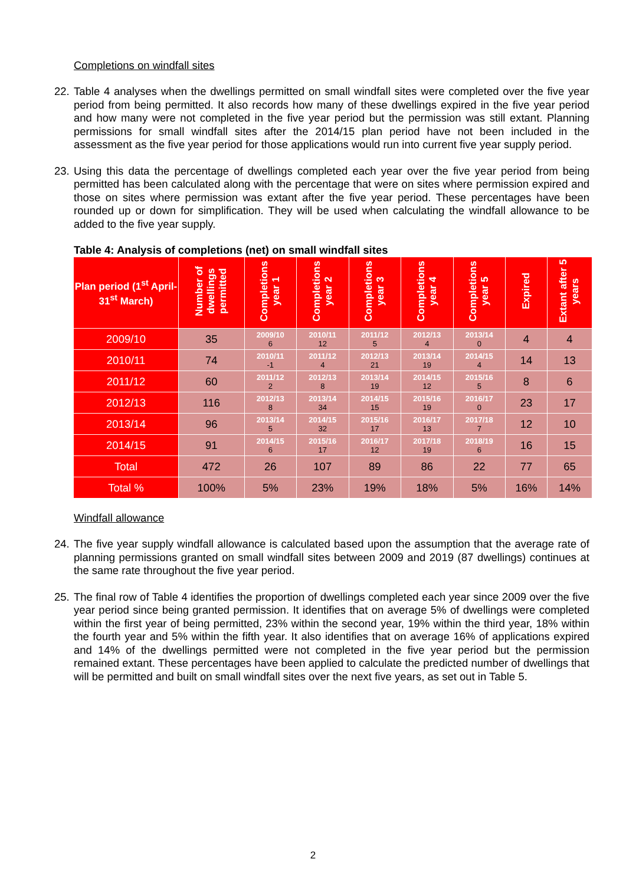Completions on windfall sites
22. Table 4 analyses when the dwellings permitted on small windfall sites were completed over the five year period from being permitted. It also records how many of these dwellings expired in the five year period and how many were not completed in the five year period but the permission was still extant. Planning permissions for small windfall sites after the 2014/15 plan period have not been included in the assessment as the five year period for those applications would run into current five year supply period.
23. Using this data the percentage of dwellings completed each year over the five year period from being permitted has been calculated along with the percentage that were on sites where permission expired and those on sites where permission was extant after the five year period. These percentages have been rounded up or down for simplification. They will be used when calculating the windfall allowance to be added to the five year supply.
Table 4: Analysis of completions (net) on small windfall sites
| Plan period (1<sup>st</sup> April-31<sup>st</sup> March) | Number of dwellings permitted | Completions year 1 | Completions year 2 | Completions year 3 | Completions year 4 | Completions year 5 | Expired | Extant after 5 years |
| --- | --- | --- | --- | --- | --- | --- | --- | --- |
| 2009/10 | 35 | 2009/10 6 | 2010/11 12 | 2011/12 5 | 2012/13 4 | 2013/14 0 | 4 | 4 |
| 2010/11 | 74 | 2010/11 -1 | 2011/12 4 | 2012/13 21 | 2013/14 19 | 2014/15 4 | 14 | 13 |
| 2011/12 | 60 | 2011/12 2 | 2012/13 8 | 2013/14 19 | 2014/15 12 | 2015/16 5 | 8 | 6 |
| 2012/13 | 116 | 2012/13 8 | 2013/14 34 | 2014/15 15 | 2015/16 19 | 2016/17 0 | 23 | 17 |
| 2013/14 | 96 | 2013/14 5 | 2014/15 32 | 2015/16 17 | 2016/17 13 | 2017/18 7 | 12 | 10 |
| 2014/15 | 91 | 2014/15 6 | 2015/16 17 | 2016/17 12 | 2017/18 19 | 2018/19 6 | 16 | 15 |
| Total | 472 | 26 | 107 | 89 | 86 | 22 | 77 | 65 |
| Total % | 100% | 5% | 23% | 19% | 18% | 5% | 16% | 14% |
Windfall allowance
24. The five year supply windfall allowance is calculated based upon the assumption that the average rate of planning permissions granted on small windfall sites between 2009 and 2019 (87 dwellings) continues at the same rate throughout the five year period.
25. The final row of Table 4 identifies the proportion of dwellings completed each year since 2009 over the five year period since being granted permission. It identifies that on average 5% of dwellings were completed within the first year of being permitted, 23% within the second year, 19% within the third year, 18% within the fourth year and 5% within the fifth year. It also identifies that on average 16% of applications expired and 14% of the dwellings permitted were not completed in the five year period but the permission remained extant. These percentages have been applied to calculate the predicted number of dwellings that will be permitted and built on small windfall sites over the next five years, as set out in Table 5.
2